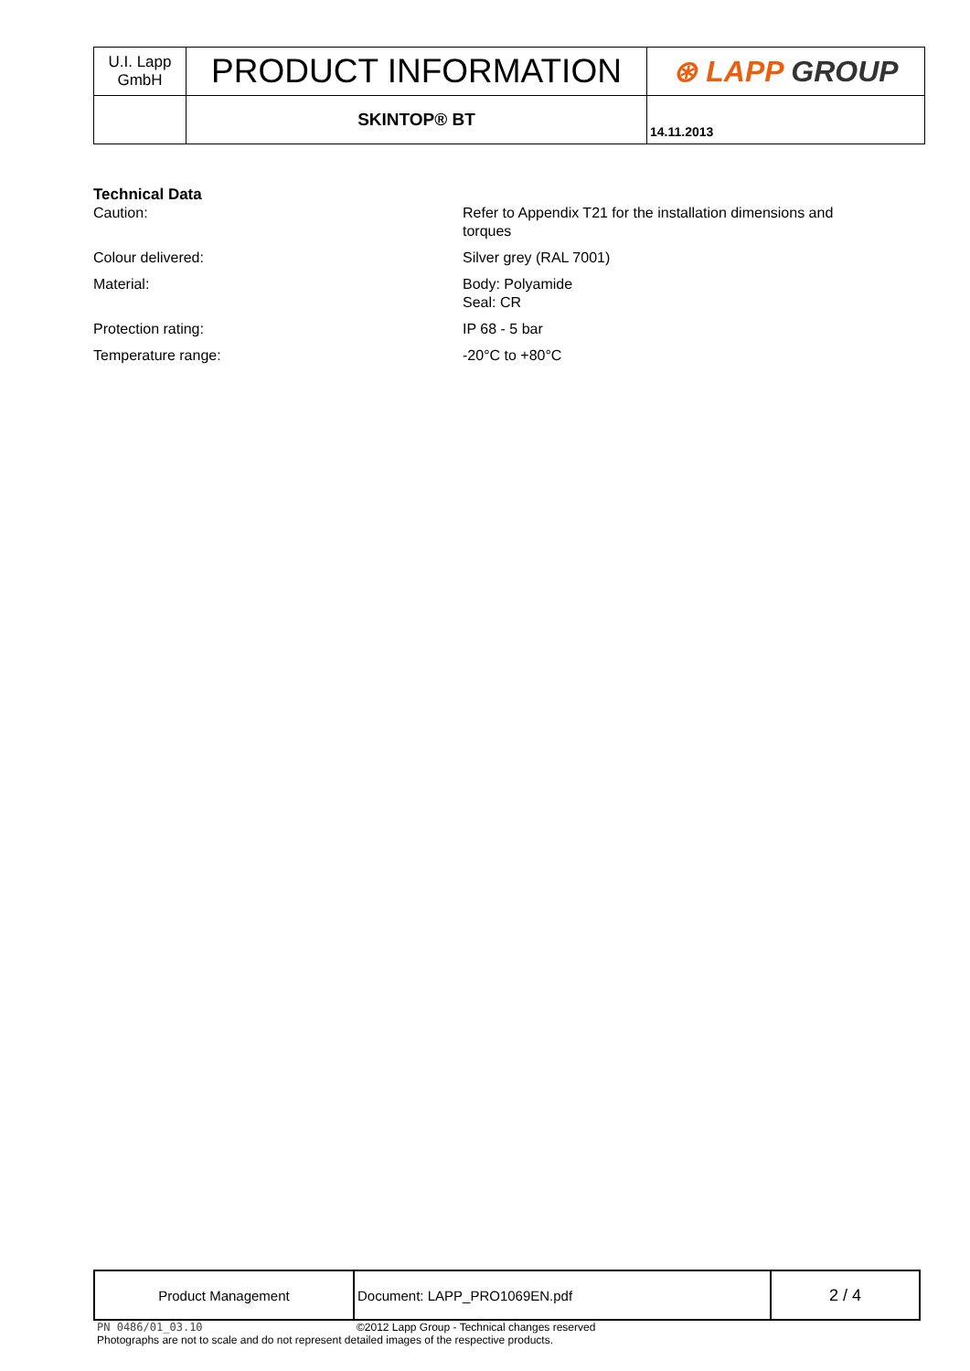| U.I. Lapp GmbH | PRODUCT INFORMATION | ⊛ LAPP GROUP |
| | SKINTOP® BT | 14.11.2013 |
Technical Data
Caution: Refer to Appendix T21 for the installation dimensions and
torques
Colour delivered: Silver grey (RAL 7001)
Material: Body: Polyamide
Seal: CR
Protection rating: IP 68 - 5 bar
Temperature range: -20°C to +80°C
| Product Management | Document: LAPP_PRO1069EN.pdf | 2 / 4 |
PN 0486/01_03.10 ©2012 Lapp Group - Technical changes reserved
Photographs are not to scale and do not represent detailed images of the respective products.